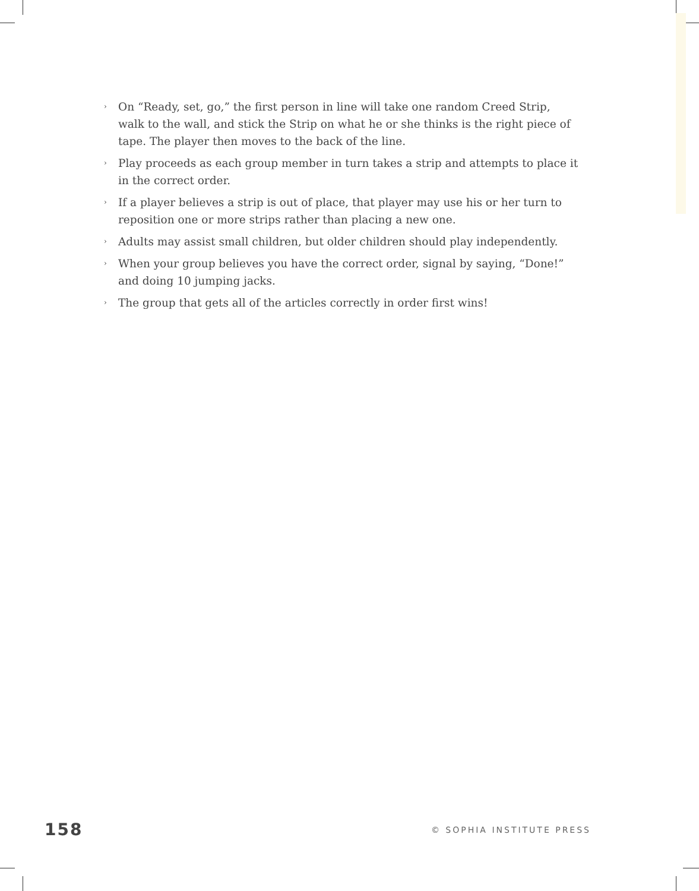› On “Ready, set, go,” the first person in line will take one random Creed Strip, walk to the wall, and stick the Strip on what he or she thinks is the right piece of tape. The player then moves to the back of the line.
› Play proceeds as each group member in turn takes a strip and attempts to place it in the correct order.
› If a player believes a strip is out of place, that player may use his or her turn to reposition one or more strips rather than placing a new one.
› Adults may assist small children, but older children should play independently.
› When your group believes you have the correct order, signal by saying, “Done!” and doing 10 jumping jacks.
› The group that gets all of the articles correctly in order first wins!
158 © SOPHIA INSTITUTE PRESS